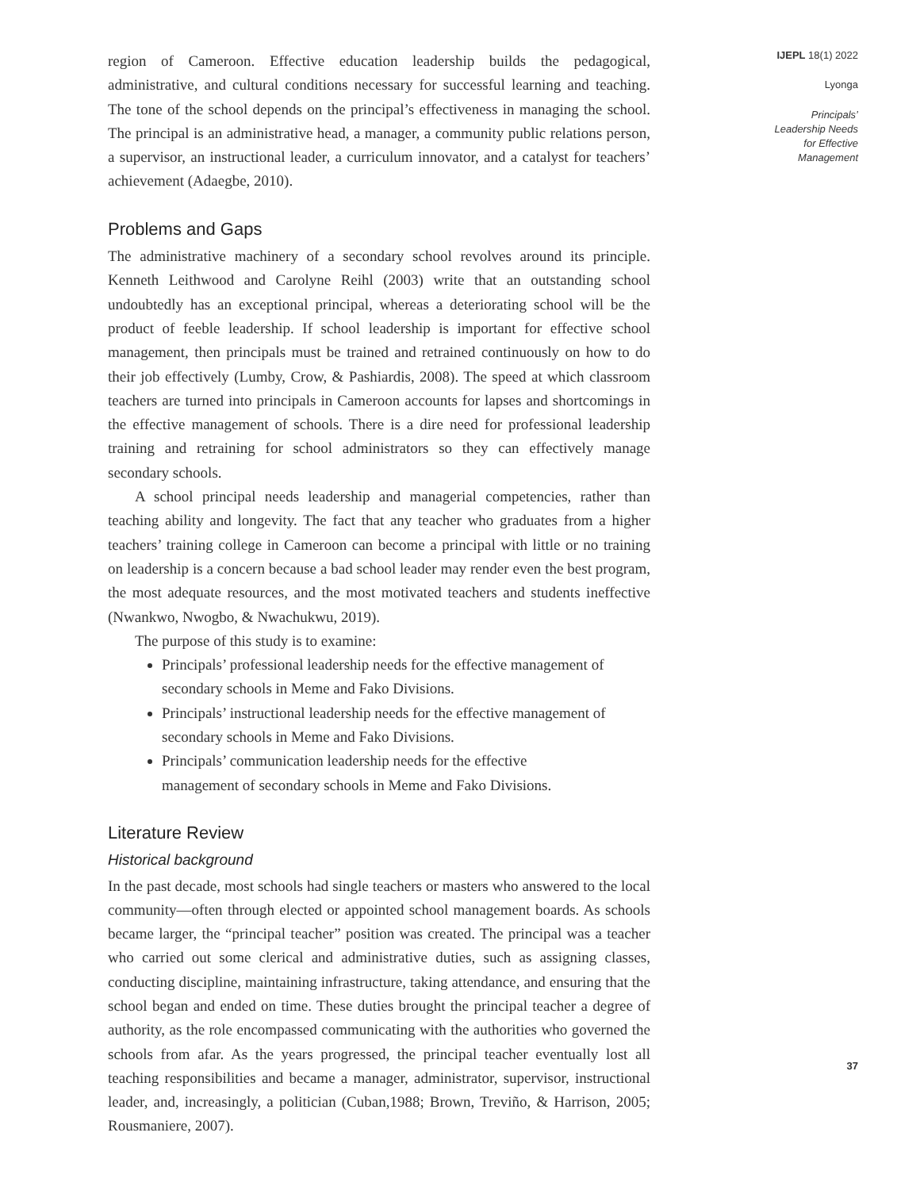region of Cameroon. Effective education leadership builds the pedagogical, administrative, and cultural conditions necessary for successful learning and teaching. The tone of the school depends on the principal’s effectiveness in managing the school. The principal is an administrative head, a manager, a community public relations person, a supervisor, an instructional leader, a curriculum innovator, and a catalyst for teachers’ achievement (Adaegbe, 2010).
Problems and Gaps
The administrative machinery of a secondary school revolves around its principle. Kenneth Leithwood and Carolyne Reihl (2003) write that an outstanding school undoubtedly has an exceptional principal, whereas a deteriorating school will be the product of feeble leadership. If school leadership is important for effective school management, then principals must be trained and retrained continuously on how to do their job effectively (Lumby, Crow, & Pashiardis, 2008). The speed at which classroom teachers are turned into principals in Cameroon accounts for lapses and shortcomings in the effective management of schools. There is a dire need for professional leadership training and retraining for school administrators so they can effectively manage secondary schools.
A school principal needs leadership and managerial competencies, rather than teaching ability and longevity. The fact that any teacher who graduates from a higher teachers’ training college in Cameroon can become a principal with little or no training on leadership is a concern because a bad school leader may render even the best program, the most adequate resources, and the most motivated teachers and students ineffective (Nwankwo, Nwogbo, & Nwachukwu, 2019).
The purpose of this study is to examine:
Principals’ professional leadership needs for the effective management of secondary schools in Meme and Fako Divisions.
Principals’ instructional leadership needs for the effective management of secondary schools in Meme and Fako Divisions.
Principals’ communication leadership needs for the effective management of secondary schools in Meme and Fako Divisions.
Literature Review
Historical background
In the past decade, most schools had single teachers or masters who answered to the local community—often through elected or appointed school management boards. As schools became larger, the “principal teacher” position was created. The principal was a teacher who carried out some clerical and administrative duties, such as assigning classes, conducting discipline, maintaining infrastructure, taking attendance, and ensuring that the school began and ended on time. These duties brought the principal teacher a degree of authority, as the role encompassed communicating with the authorities who governed the schools from afar. As the years progressed, the principal teacher eventually lost all teaching responsibilities and became a manager, administrator, supervisor, instructional leader, and, increasingly, a politician (Cuban,1988; Brown, Treviño, & Harrison, 2005; Rousmaniere, 2007).
IJEPL 18(1) 2022
Lyonga
Principals’
Leadership Needs
for Effective
Management
37